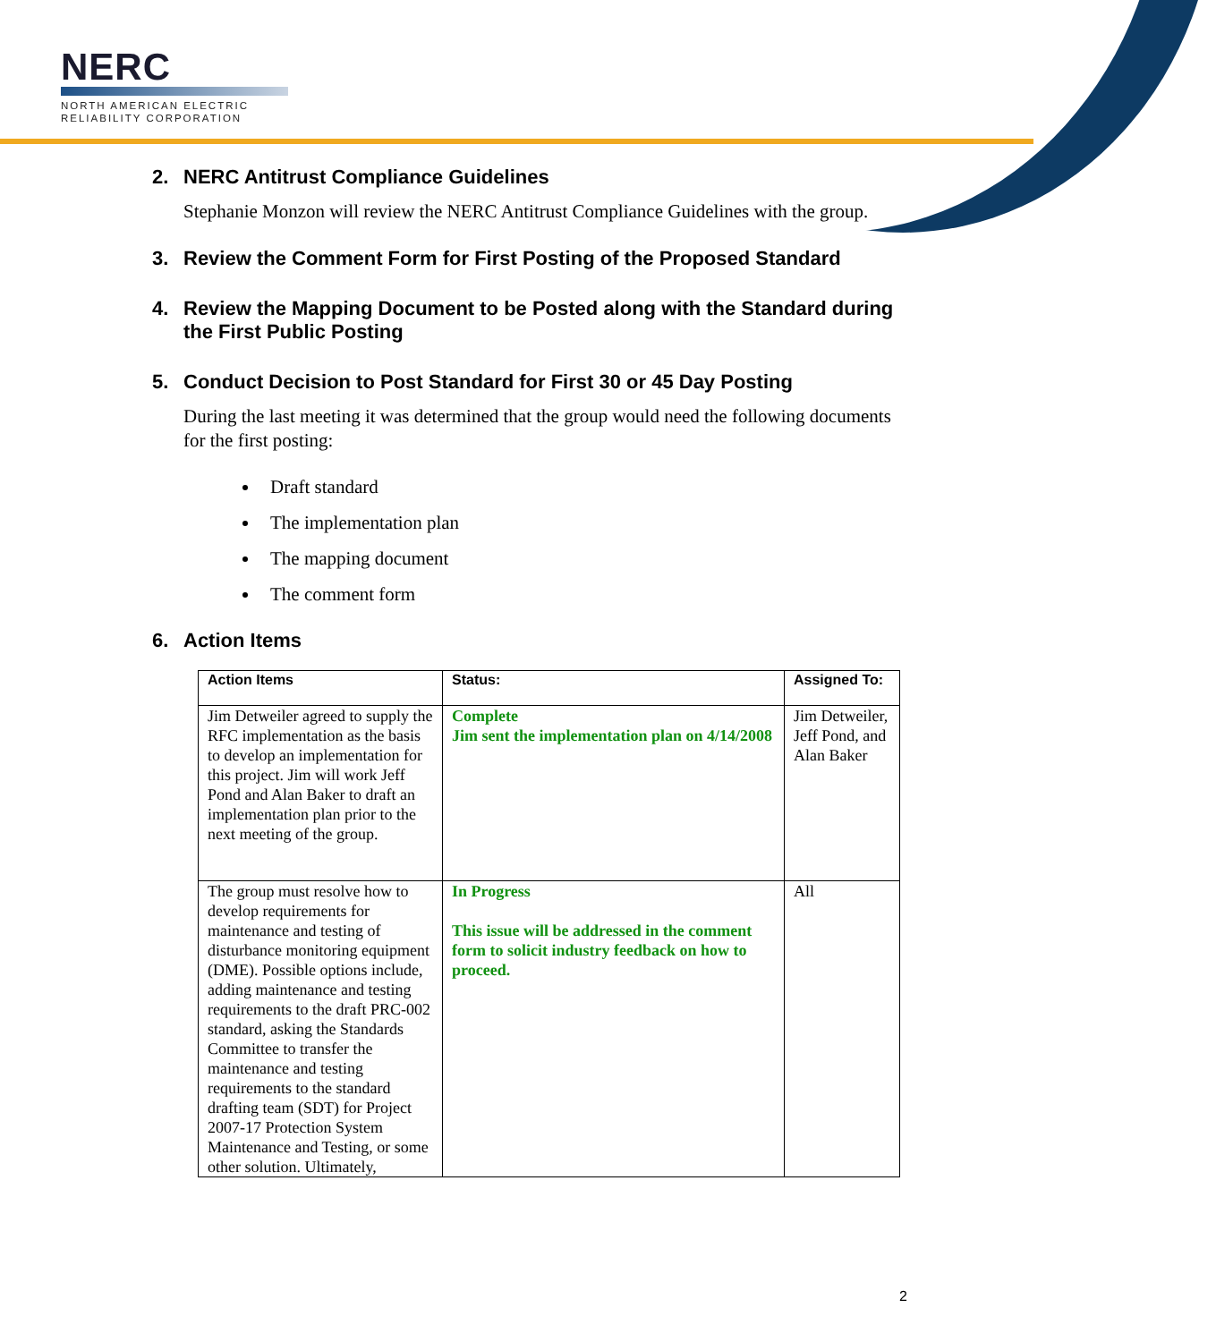NERC
NORTH AMERICAN ELECTRIC
RELIABILITY CORPORATION
2. NERC Antitrust Compliance Guidelines
Stephanie Monzon will review the NERC Antitrust Compliance Guidelines with the group.
3. Review the Comment Form for First Posting of the Proposed Standard
4. Review the Mapping Document to be Posted along with the Standard during the First Public Posting
5. Conduct Decision to Post Standard for First 30 or 45 Day Posting
During the last meeting it was determined that the group would need the following documents for the first posting:
Draft standard
The implementation plan
The mapping document
The comment form
6. Action Items
| Action Items | Status: | Assigned To: |
| --- | --- | --- |
| Jim Detweiler agreed to supply the RFC implementation as the basis to develop an implementation for this project. Jim will work Jeff Pond and Alan Baker to draft an implementation plan prior to the next meeting of the group. | Complete Jim sent the implementation plan on 4/14/2008 | Jim Detweiler, Jeff Pond, and Alan Baker |
| The group must resolve how to develop requirements for maintenance and testing of disturbance monitoring equipment (DME). Possible options include, adding maintenance and testing requirements to the draft PRC-002 standard, asking the Standards Committee to transfer the maintenance and testing requirements to the standard drafting team (SDT) for Project 2007-17 Protection System Maintenance and Testing, or some other solution. Ultimately, | In Progress This issue will be addressed in the comment form to solicit industry feedback on how to proceed. | All |
2